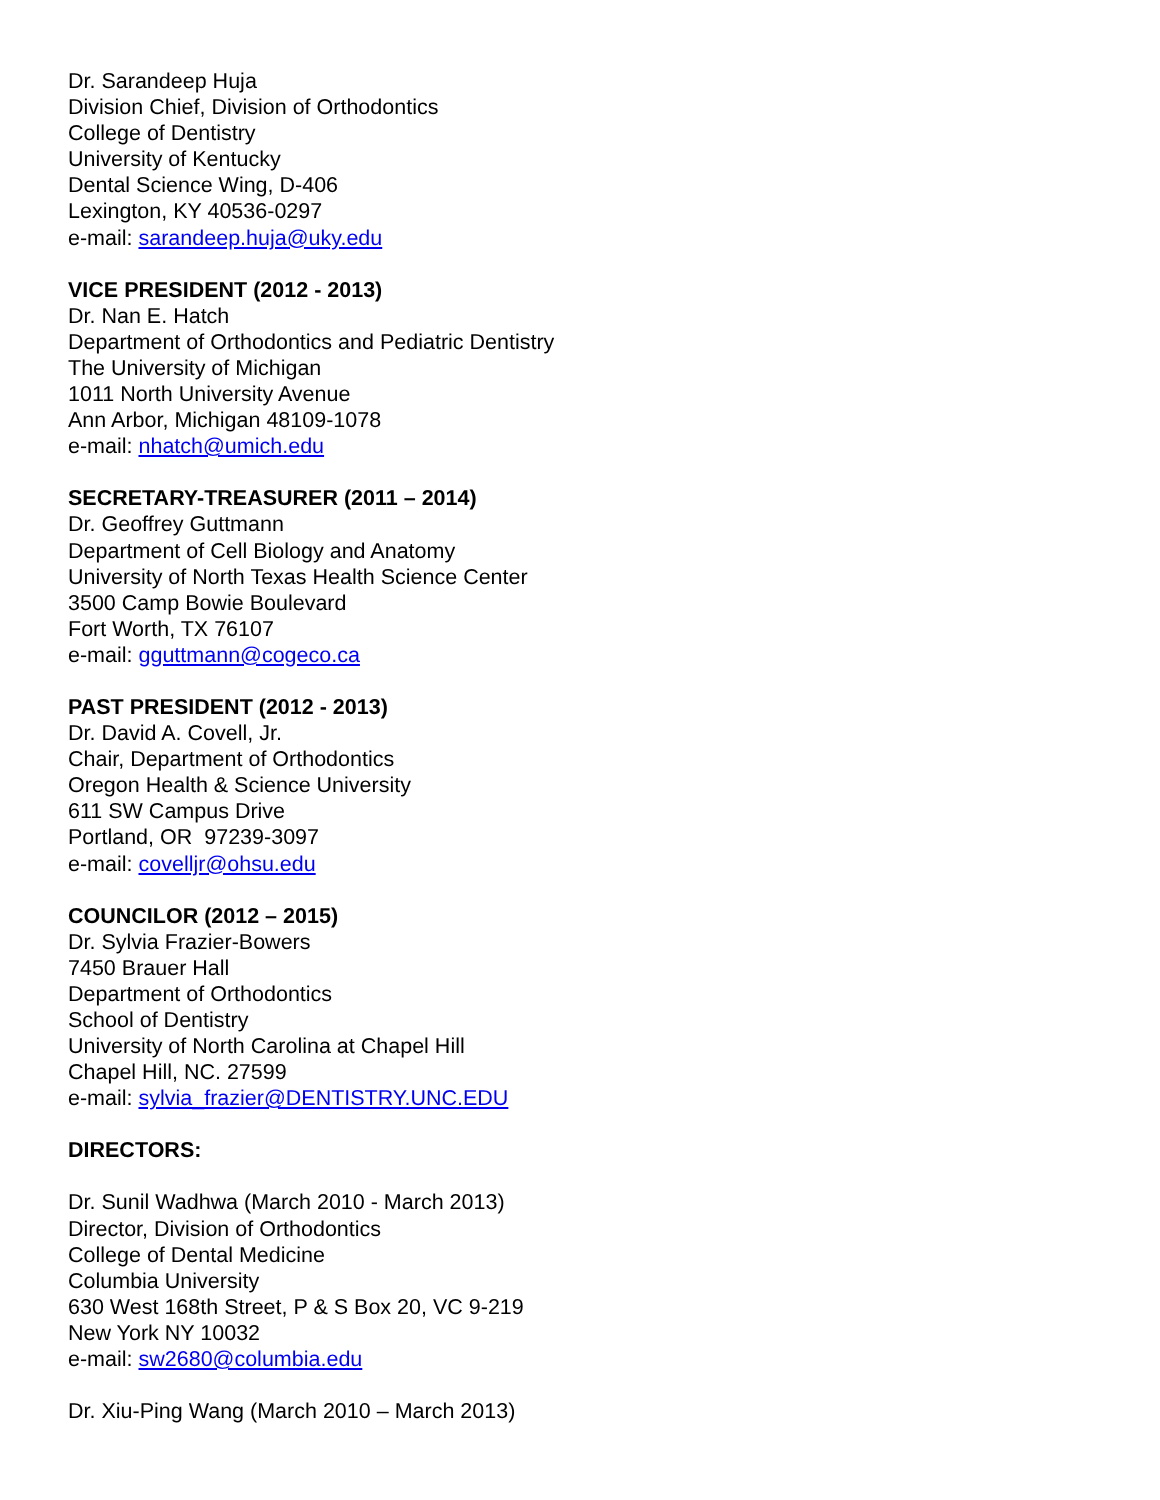Dr. Sarandeep Huja
Division Chief, Division of Orthodontics
College of Dentistry
University of Kentucky
Dental Science Wing, D-406
Lexington, KY 40536-0297
e-mail: sarandeep.huja@uky.edu
VICE PRESIDENT (2012 - 2013)
Dr. Nan E. Hatch
Department of Orthodontics and Pediatric Dentistry
The University of Michigan
1011 North University Avenue
Ann Arbor, Michigan 48109-1078
e-mail: nhatch@umich.edu
SECRETARY-TREASURER (2011 – 2014)
Dr. Geoffrey Guttmann
Department of Cell Biology and Anatomy
University of North Texas Health Science Center
3500 Camp Bowie Boulevard
Fort Worth, TX 76107
e-mail: gguttmann@cogeco.ca
PAST PRESIDENT (2012 - 2013)
Dr. David A. Covell, Jr.
Chair, Department of Orthodontics
Oregon Health & Science University
611 SW Campus Drive
Portland, OR 97239-3097
e-mail: covelljr@ohsu.edu
COUNCILOR (2012 – 2015)
Dr. Sylvia Frazier-Bowers
7450 Brauer Hall
Department of Orthodontics
School of Dentistry
University of North Carolina at Chapel Hill
Chapel Hill, NC. 27599
e-mail: sylvia_frazier@DENTISTRY.UNC.EDU
DIRECTORS:
Dr. Sunil Wadhwa (March 2010 - March 2013)
Director, Division of Orthodontics
College of Dental Medicine
Columbia University
630 West 168th Street, P & S Box 20, VC 9-219
New York NY 10032
e-mail: sw2680@columbia.edu
Dr. Xiu-Ping Wang (March 2010 – March 2013)